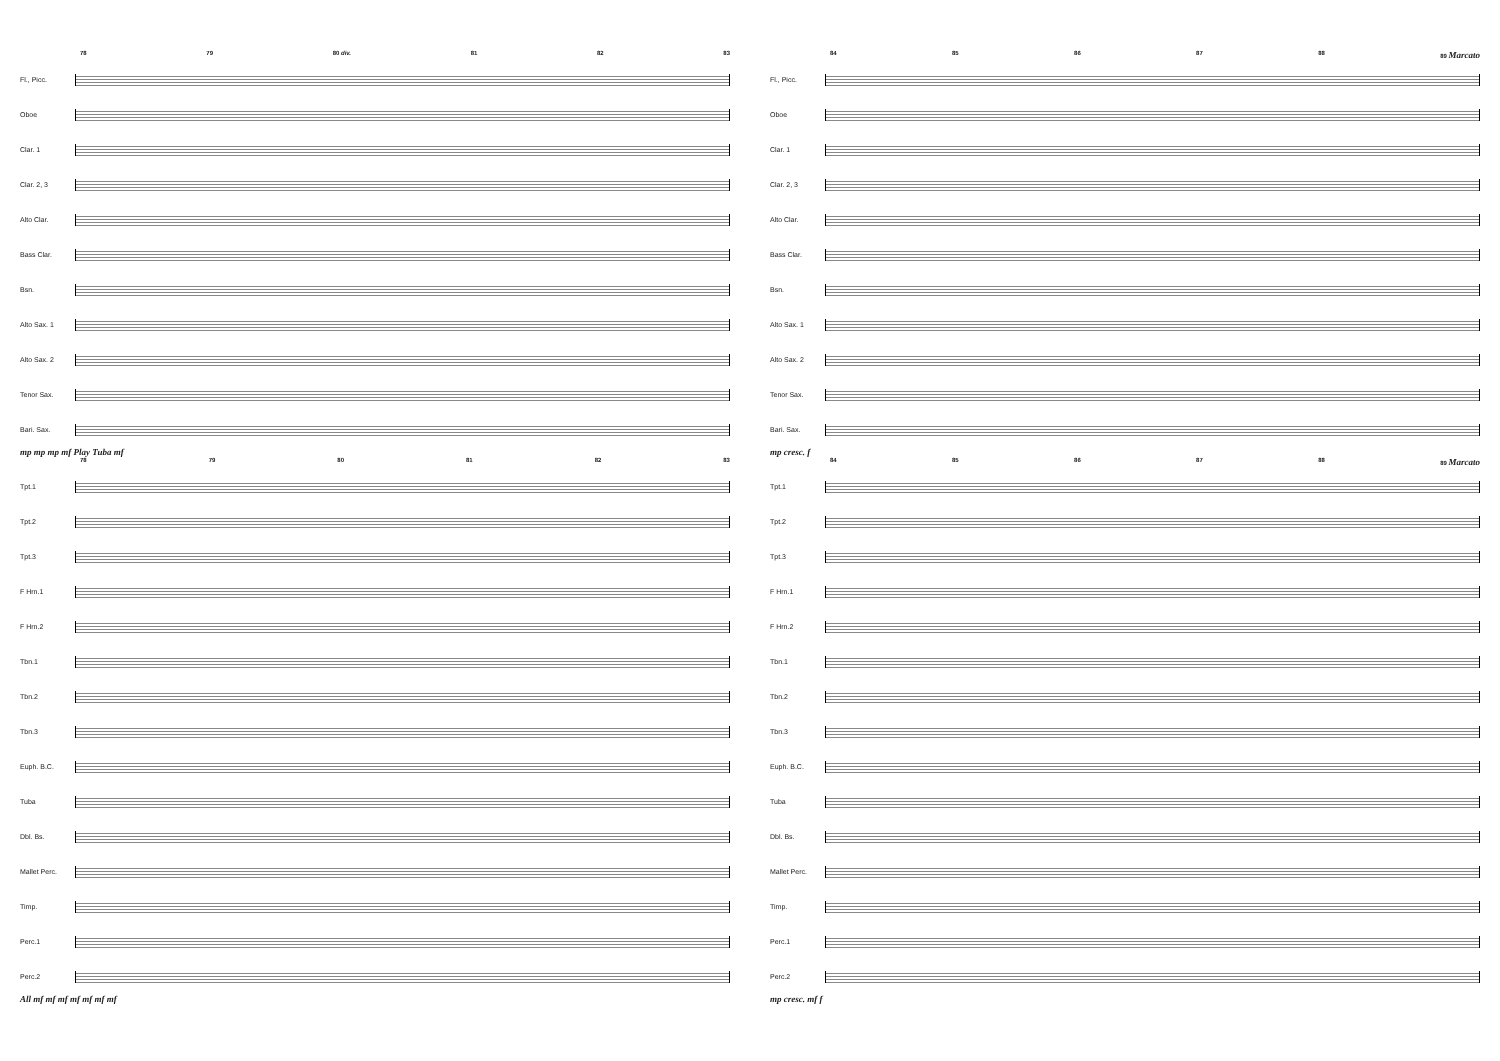78 79 80 div. 81 82 83
Fl., Picc.
Oboe
Clar. 1
Clar. 2, 3
Alto Clar.
Bass Clar.
Bsn.
Alto Sax. 1
Alto Sax. 2
Tenor Sax.
Bari. Sax.
mp mp mp mf Play Tuba mf
78 79 80 81 82 83
Tpt.1
Tpt.2
Tpt.3
F Hrn.1
F Hrn.2
Tbn.1
Tbn.2
Tbn.3
Euph. B.C.
Tuba
Dbl. Bs.
Mallet Perc.
Timp.
Perc.1
Perc.2
All mf mf mf mf mf mf mf
84 85 86 87 88 89 Marcato
Fl., Picc.
Oboe
Clar. 1
Clar. 2, 3
Alto Clar.
Bass Clar.
Bsn.
Alto Sax. 1
Alto Sax. 2
Tenor Sax.
Bari. Sax.
mp cresc. f
84 85 86 87 88 89 Marcato
Tpt.1
Tpt.2
Tpt.3
F Hrn.1
F Hrn.2
Tbn.1
Tbn.2
Tbn.3
Euph. B.C.
Tuba
Dbl. Bs.
Mallet Perc.
Timp.
Perc.1
Perc.2
mp cresc. mf f